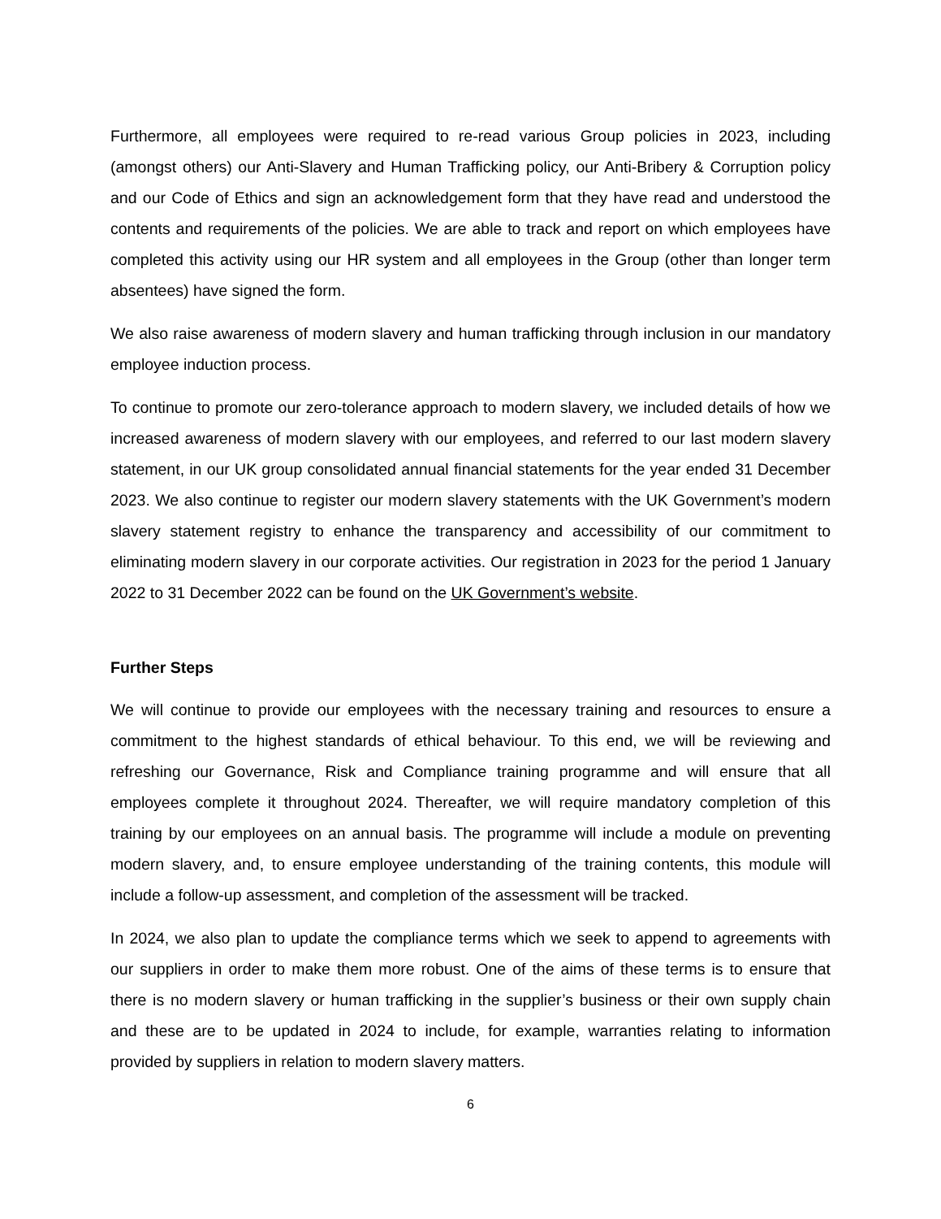Furthermore, all employees were required to re-read various Group policies in 2023, including (amongst others) our Anti-Slavery and Human Trafficking policy, our Anti-Bribery & Corruption policy and our Code of Ethics and sign an acknowledgement form that they have read and understood the contents and requirements of the policies. We are able to track and report on which employees have completed this activity using our HR system and all employees in the Group (other than longer term absentees) have signed the form.
We also raise awareness of modern slavery and human trafficking through inclusion in our mandatory employee induction process.
To continue to promote our zero-tolerance approach to modern slavery, we included details of how we increased awareness of modern slavery with our employees, and referred to our last modern slavery statement, in our UK group consolidated annual financial statements for the year ended 31 December 2023. We also continue to register our modern slavery statements with the UK Government’s modern slavery statement registry to enhance the transparency and accessibility of our commitment to eliminating modern slavery in our corporate activities. Our registration in 2023 for the period 1 January 2022 to 31 December 2022 can be found on the UK Government’s website.
Further Steps
We will continue to provide our employees with the necessary training and resources to ensure a commitment to the highest standards of ethical behaviour. To this end, we will be reviewing and refreshing our Governance, Risk and Compliance training programme and will ensure that all employees complete it throughout 2024. Thereafter, we will require mandatory completion of this training by our employees on an annual basis. The programme will include a module on preventing modern slavery, and, to ensure employee understanding of the training contents, this module will include a follow-up assessment, and completion of the assessment will be tracked.
In 2024, we also plan to update the compliance terms which we seek to append to agreements with our suppliers in order to make them more robust. One of the aims of these terms is to ensure that there is no modern slavery or human trafficking in the supplier’s business or their own supply chain and these are to be updated in 2024 to include, for example, warranties relating to information provided by suppliers in relation to modern slavery matters.
6